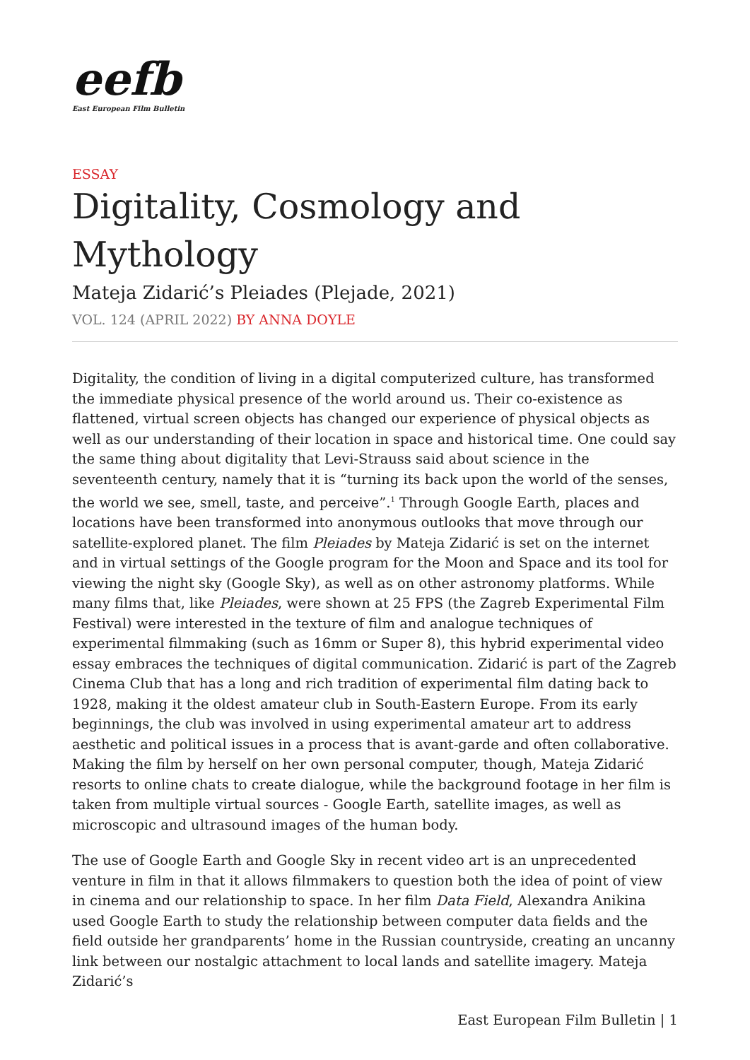eefb
East European Film Bulletin
ESSAY
Digitality, Cosmology and Mythology
Mateja Zidarić’s Pleiades (Plejade, 2021)
VOL. 124 (APRIL 2022) BY ANNA DOYLE
Digitality, the condition of living in a digital computerized culture, has transformed the immediate physical presence of the world around us. Their co-existence as flattened, virtual screen objects has changed our experience of physical objects as well as our understanding of their location in space and historical time. One could say the same thing about digitality that Levi-Strauss said about science in the seventeenth century, namely that it is “turning its back upon the world of the senses, the world we see, smell, taste, and perceive”.<sup>1</sup> Through Google Earth, places and locations have been transformed into anonymous outlooks that move through our satellite-explored planet. The film Pleiades by Mateja Zidarić is set on the internet and in virtual settings of the Google program for the Moon and Space and its tool for viewing the night sky (Google Sky), as well as on other astronomy platforms. While many films that, like Pleiades, were shown at 25 FPS (the Zagreb Experimental Film Festival) were interested in the texture of film and analogue techniques of experimental filmmaking (such as 16mm or Super 8), this hybrid experimental video essay embraces the techniques of digital communication. Zidarić is part of the Zagreb Cinema Club that has a long and rich tradition of experimental film dating back to 1928, making it the oldest amateur club in South-Eastern Europe. From its early beginnings, the club was involved in using experimental amateur art to address aesthetic and political issues in a process that is avant-garde and often collaborative. Making the film by herself on her own personal computer, though, Mateja Zidarić resorts to online chats to create dialogue, while the background footage in her film is taken from multiple virtual sources - Google Earth, satellite images, as well as microscopic and ultrasound images of the human body.
The use of Google Earth and Google Sky in recent video art is an unprecedented venture in film in that it allows filmmakers to question both the idea of point of view in cinema and our relationship to space. In her film Data Field, Alexandra Anikina used Google Earth to study the relationship between computer data fields and the field outside her grandparents’ home in the Russian countryside, creating an uncanny link between our nostalgic attachment to local lands and satellite imagery. Mateja Zidarić’s
East European Film Bulletin | 1